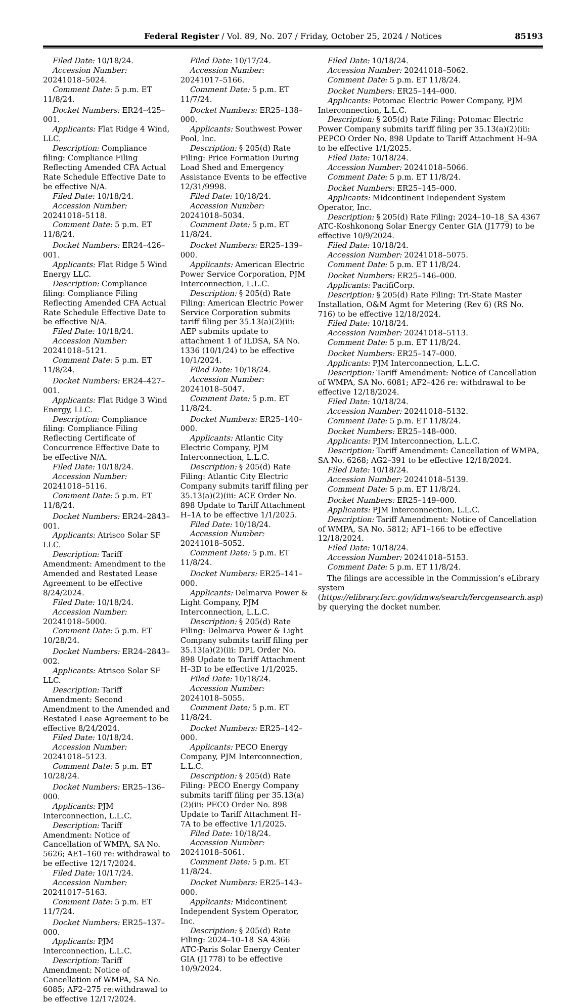Federal Register / Vol. 89, No. 207 / Friday, October 25, 2024 / Notices 85193
Filed Date: 10/18/24.
Accession Number: 20241018–5024.
Comment Date: 5 p.m. ET 11/8/24.
Docket Numbers: ER24–425–001.
Applicants: Flat Ridge 4 Wind, LLC.
Description: Compliance filing: Compliance Filing Reflecting Amended CFA Actual Rate Schedule Effective Date to be effective N/A.
Filed Date: 10/18/24.
Accession Number: 20241018–5118.
Comment Date: 5 p.m. ET 11/8/24.
Docket Numbers: ER24–426–001.
Applicants: Flat Ridge 5 Wind Energy LLC.
Description: Compliance filing: Compliance Filing Reflecting Amended CFA Actual Rate Schedule Effective Date to be effective N/A.
Filed Date: 10/18/24.
Accession Number: 20241018–5121.
Comment Date: 5 p.m. ET 11/8/24.
Docket Numbers: ER24–427–001.
Applicants: Flat Ridge 3 Wind Energy, LLC.
Description: Compliance filing: Compliance Filing Reflecting Certificate of Concurrence Effective Date to be effective N/A.
Filed Date: 10/18/24.
Accession Number: 20241018–5116.
Comment Date: 5 p.m. ET 11/8/24.
Docket Numbers: ER24–2843–001.
Applicants: Atrisco Solar SF LLC.
Description: Tariff Amendment: Amendment to the Amended and Restated Lease Agreement to be effective 8/24/2024.
Filed Date: 10/18/24.
Accession Number: 20241018–5000.
Comment Date: 5 p.m. ET 10/28/24.
Docket Numbers: ER24–2843–002.
Applicants: Atrisco Solar SF LLC.
Description: Tariff Amendment: Second Amendment to the Amended and Restated Lease Agreement to be effective 8/24/2024.
Filed Date: 10/18/24.
Accession Number: 20241018–5123.
Comment Date: 5 p.m. ET 10/28/24.
Docket Numbers: ER25–136–000.
Applicants: PJM Interconnection, L.L.C.
Description: Tariff Amendment: Notice of Cancellation of WMPA, SA No. 5626; AE1–160 re: withdrawal to be effective 12/17/2024.
Filed Date: 10/17/24.
Accession Number: 20241017–5163.
Comment Date: 5 p.m. ET 11/7/24.
Docket Numbers: ER25–137–000.
Applicants: PJM Interconnection, L.L.C.
Description: Tariff Amendment: Notice of Cancellation of WMPA, SA No. 6085; AF2–275 re:withdrawal to be effective 12/17/2024.
Filed Date: 10/17/24.
Accession Number: 20241017–5166.
Comment Date: 5 p.m. ET 11/7/24.
Docket Numbers: ER25–138–000.
Applicants: Southwest Power Pool, Inc.
Description: § 205(d) Rate Filing: Price Formation During Load Shed and Emergency Assistance Events to be effective 12/31/9998.
Filed Date: 10/18/24.
Accession Number: 20241018–5034.
Comment Date: 5 p.m. ET 11/8/24.
Docket Numbers: ER25–139–000.
Applicants: American Electric Power Service Corporation, PJM Interconnection, L.L.C.
Description: § 205(d) Rate Filing: American Electric Power Service Corporation submits tariff filing per 35.13(a)(2)(iii: AEP submits update to attachment 1 of ILDSA, SA No. 1336 (10/1/24) to be effective 10/1/2024.
Filed Date: 10/18/24.
Accession Number: 20241018–5047.
Comment Date: 5 p.m. ET 11/8/24.
Docket Numbers: ER25–140–000.
Applicants: Atlantic City Electric Company, PJM Interconnection, L.L.C.
Description: § 205(d) Rate Filing: Atlantic City Electric Company submits tariff filing per 35.13(a)(2)(iii: ACE Order No. 898 Update to Tariff Attachment H–1A to be effective 1/1/2025.
Filed Date: 10/18/24.
Accession Number: 20241018–5052.
Comment Date: 5 p.m. ET 11/8/24.
Docket Numbers: ER25–141–000.
Applicants: Delmarva Power & Light Company, PJM Interconnection, L.L.C.
Description: § 205(d) Rate Filing: Delmarva Power & Light Company submits tariff filing per 35.13(a)(2)(iii: DPL Order No. 898 Update to Tariff Attachment H–3D to be effective 1/1/2025.
Filed Date: 10/18/24.
Accession Number: 20241018–5055.
Comment Date: 5 p.m. ET 11/8/24.
Docket Numbers: ER25–142–000.
Applicants: PECO Energy Company, PJM Interconnection, L.L.C.
Description: § 205(d) Rate Filing: PECO Energy Company submits tariff filing per 35.13(a)(2)(iii: PECO Order No. 898 Update to Tariff Attachment H–7A to be effective 1/1/2025.
Filed Date: 10/18/24.
Accession Number: 20241018–5061.
Comment Date: 5 p.m. ET 11/8/24.
Docket Numbers: ER25–143–000.
Applicants: Midcontinent Independent System Operator, Inc.
Description: § 205(d) Rate Filing: 2024–10–18_SA 4366 ATC-Paris Solar Energy Center GIA (J1778) to be effective 10/9/2024.
Filed Date: 10/18/24.
Accession Number: 20241018–5062.
Comment Date: 5 p.m. ET 11/8/24.
Docket Numbers: ER25–144–000.
Applicants: Potomac Electric Power Company, PJM Interconnection, L.L.C.
Description: § 205(d) Rate Filing: Potomac Electric Power Company submits tariff filing per 35.13(a)(2)(iii: PEPCO Order No. 898 Update to Tariff Attachment H–9A to be effective 1/1/2025.
Filed Date: 10/18/24.
Accession Number: 20241018–5066.
Comment Date: 5 p.m. ET 11/8/24.
Docket Numbers: ER25–145–000.
Applicants: Midcontinent Independent System Operator, Inc.
Description: § 205(d) Rate Filing: 2024–10–18_SA 4367 ATC-Koshkonong Solar Energy Center GIA (J1779) to be effective 10/9/2024.
Filed Date: 10/18/24.
Accession Number: 20241018–5075.
Comment Date: 5 p.m. ET 11/8/24.
Docket Numbers: ER25–146–000.
Applicants: PacifiCorp.
Description: § 205(d) Rate Filing: Tri-State Master Installation, O&M Agmt for Metering (Rev 6) (RS No. 716) to be effective 12/18/2024.
Filed Date: 10/18/24.
Accession Number: 20241018–5113.
Comment Date: 5 p.m. ET 11/8/24.
Docket Numbers: ER25–147–000.
Applicants: PJM Interconnection, L.L.C.
Description: Tariff Amendment: Notice of Cancellation of WMPA, SA No. 6081; AF2–426 re: withdrawal to be effective 12/18/2024.
Filed Date: 10/18/24.
Accession Number: 20241018–5132.
Comment Date: 5 p.m. ET 11/8/24.
Docket Numbers: ER25–148–000.
Applicants: PJM Interconnection, L.L.C.
Description: Tariff Amendment: Cancellation of WMPA, SA No. 6268; AG2–391 to be effective 12/18/2024.
Filed Date: 10/18/24.
Accession Number: 20241018–5139.
Comment Date: 5 p.m. ET 11/8/24.
Docket Numbers: ER25–149–000.
Applicants: PJM Interconnection, L.L.C.
Description: Tariff Amendment: Notice of Cancellation of WMPA, SA No. 5812; AF1–166 to be effective 12/18/2024.
Filed Date: 10/18/24.
Accession Number: 20241018–5153.
Comment Date: 5 p.m. ET 11/8/24.
The filings are accessible in the Commission’s eLibrary system (https://elibrary.ferc.gov/idmws/search/fercgensearch.asp) by querying the docket number.